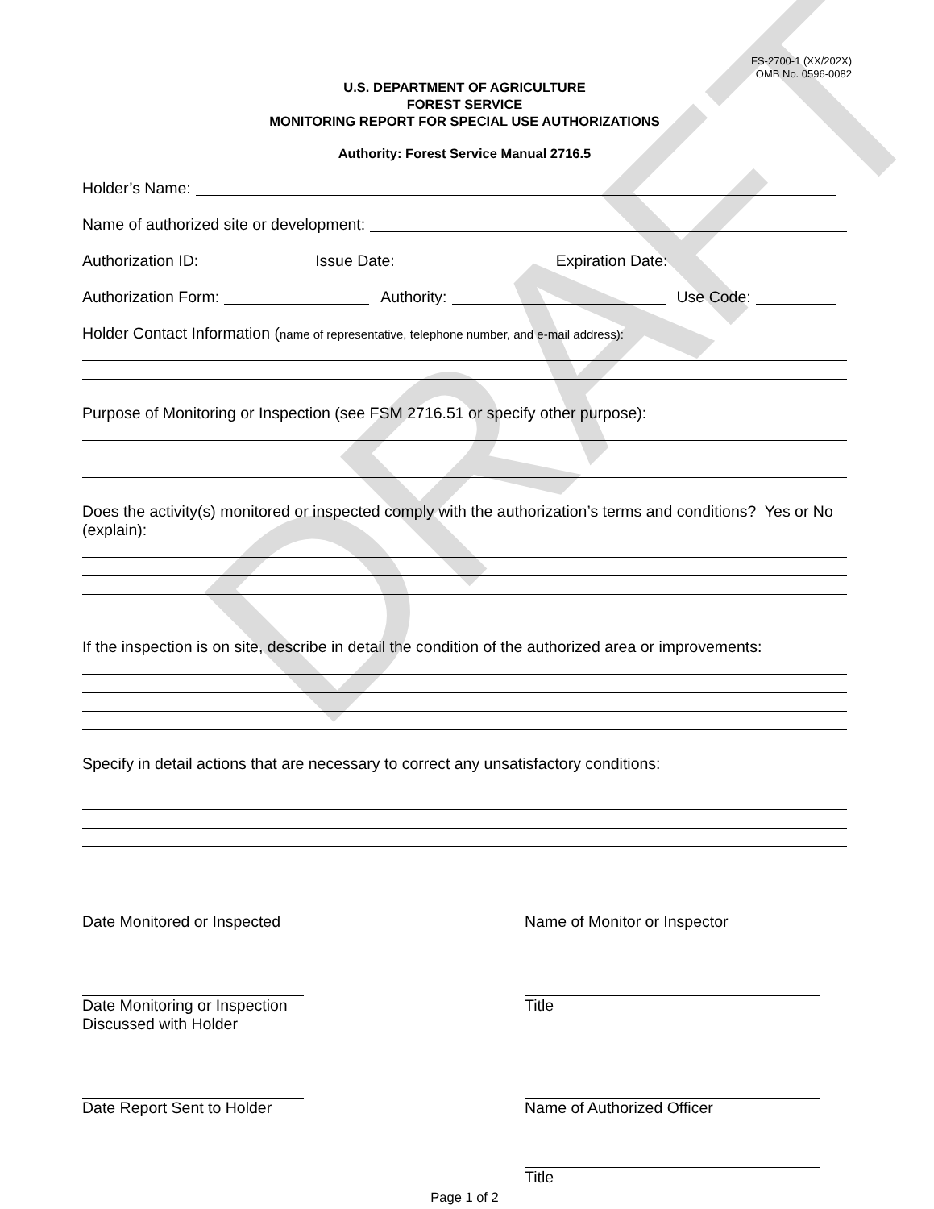DRAFT
FS-2700-1 (XX/202X)
OMB No. 0596-0082
U.S. DEPARTMENT OF AGRICULTURE
FOREST SERVICE
MONITORING REPORT FOR SPECIAL USE AUTHORIZATIONS
Authority: Forest Service Manual 2716.5
Holder’s Name:
Name of authorized site or development:
Authorization ID: Issue Date: Expiration Date:
Authorization Form: Authority: Use Code:
Holder Contact Information (name of representative, telephone number, and e-mail address):
Purpose of Monitoring or Inspection (see FSM 2716.51 or specify other purpose):
Does the activity(s) monitored or inspected comply with the authorization’s terms and conditions? Yes or No (explain):
If the inspection is on site, describe in detail the condition of the authorized area or improvements:
Specify in detail actions that are necessary to correct any unsatisfactory conditions:
Date Monitored or Inspected Name of Monitor or Inspector
Date Monitoring or Inspection
Discussed with Holder
Title
Date Report Sent to Holder Name of Authorized Officer
Title
Page 1 of 2